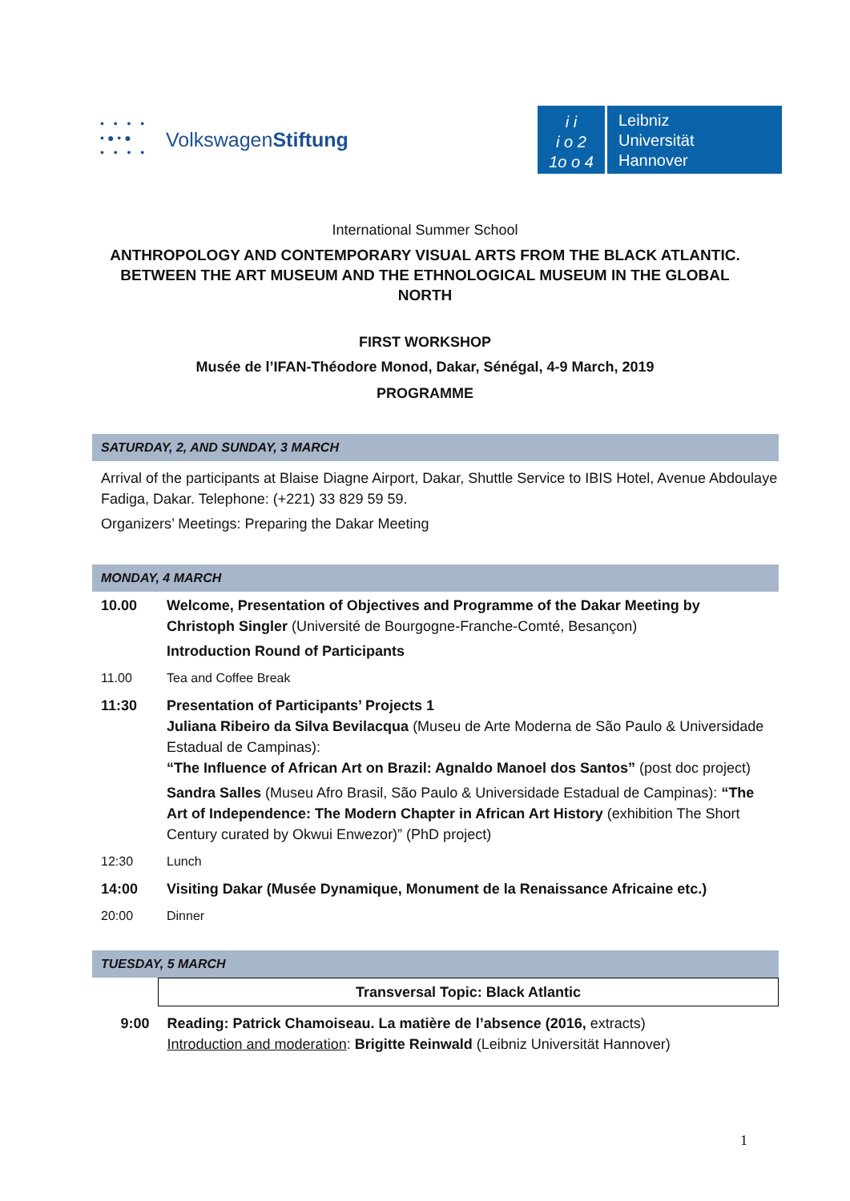• • • •
•●•●
• • • •
Volkswagen Stiftung
i i
i o 2
1o o 4
Leibniz
Universität
Hannover
International Summer School
ANTHROPOLOGY AND CONTEMPORARY VISUAL ARTS FROM THE BLACK ATLANTIC.
BETWEEN THE ART MUSEUM AND THE ETHNOLOGICAL MUSEUM IN THE GLOBAL
NORTH
FIRST WORKSHOP
Musée de l’IFAN-Théodore Monod, Dakar, Sénégal, 4-9 March, 2019
PROGRAMME
SATURDAY, 2, AND SUNDAY, 3 MARCH
Arrival of the participants at Blaise Diagne Airport, Dakar, Shuttle Service to IBIS Hotel, Avenue Abdoulaye Fadiga, Dakar. Telephone: (+221) 33 829 59 59.
Organizers’ Meetings: Preparing the Dakar Meeting
MONDAY, 4 MARCH
| 10.00 | Welcome, Presentation of Objectives and Programme of the Dakar Meeting by Christoph Singler (Université de Bourgogne-Franche-Comté, Besançon) Introduction Round of Participants |
| 11.00 | Tea and Coffee Break |
| 11:30 | Presentation of Participants’ Projects 1 Juliana Ribeiro da Silva Bevilacqua (Museu de Arte Moderna de São Paulo & Universidade Estadual de Campinas): “The Influence of African Art on Brazil: Agnaldo Manoel dos Santos” (post doc project) Sandra Salles (Museu Afro Brasil, São Paulo & Universidade Estadual de Campinas): “The Art of Independence: The Modern Chapter in African Art History (exhibition The Short Century curated by Okwui Enwezor)” (PhD project) |
| 12:30 | Lunch |
| 14:00 | Visiting Dakar (Musée Dynamique, Monument de la Renaissance Africaine etc.) |
| 20:00 | Dinner |
TUESDAY, 5 MARCH
| | Transversal Topic: Black Atlantic |
| 9:00 | Reading: Patrick Chamoiseau. La matière de l’absence (2016, extracts) Introduction and moderation : Brigitte Reinwald (Leibniz Universität Hannover) |
1